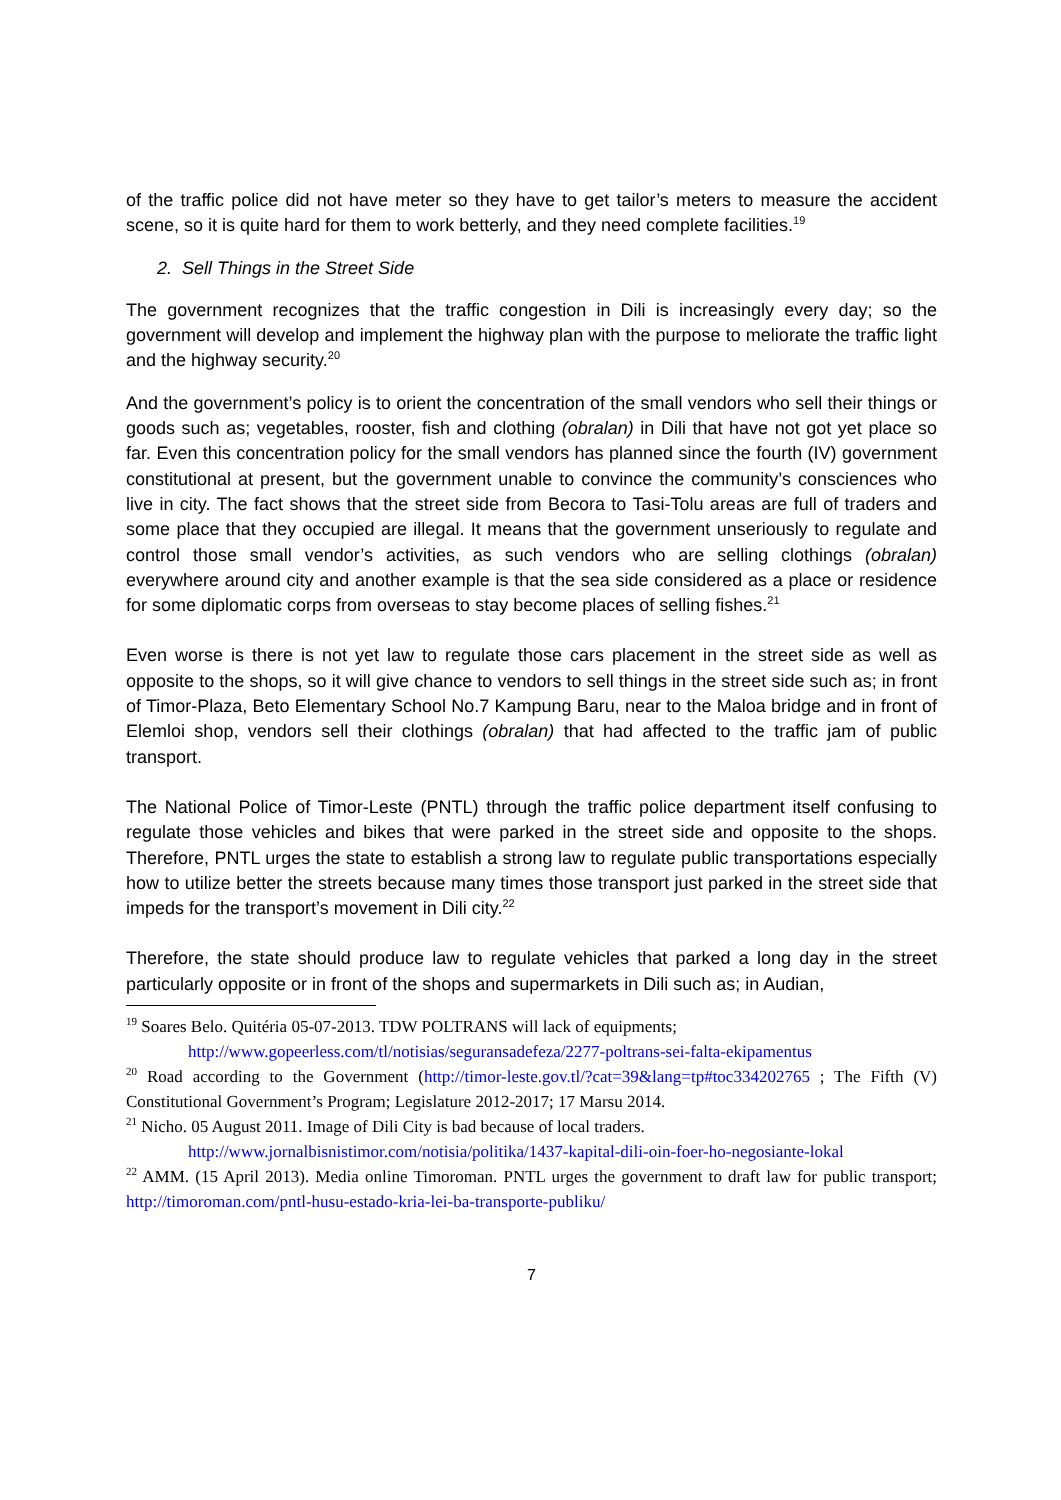of the traffic police did not have meter so they have to get tailor’s meters to measure the accident scene, so it is quite hard for them to work betterly, and they need complete facilities.<sup>19</sup>
2. Sell Things in the Street Side
The government recognizes that the traffic congestion in Dili is increasingly every day; so the government will develop and implement the highway plan with the purpose to meliorate the traffic light and the highway security.<sup>20</sup>
And the government’s policy is to orient the concentration of the small vendors who sell their things or goods such as; vegetables, rooster, fish and clothing (obralan) in Dili that have not got yet place so far. Even this concentration policy for the small vendors has planned since the fourth (IV) government constitutional at present, but the government unable to convince the community’s consciences who live in city. The fact shows that the street side from Becora to Tasi-Tolu areas are full of traders and some place that they occupied are illegal. It means that the government unseriously to regulate and control those small vendor’s activities, as such vendors who are selling clothings (obralan) everywhere around city and another example is that the sea side considered as a place or residence for some diplomatic corps from overseas to stay become places of selling fishes.<sup>21</sup>
Even worse is there is not yet law to regulate those cars placement in the street side as well as opposite to the shops, so it will give chance to vendors to sell things in the street side such as; in front of Timor-Plaza, Beto Elementary School No.7 Kampung Baru, near to the Maloa bridge and in front of Elemloi shop, vendors sell their clothings (obralan) that had affected to the traffic jam of public transport.
The National Police of Timor-Leste (PNTL) through the traffic police department itself confusing to regulate those vehicles and bikes that were parked in the street side and opposite to the shops. Therefore, PNTL urges the state to establish a strong law to regulate public transportations especially how to utilize better the streets because many times those transport just parked in the street side that impeds for the transport’s movement in Dili city.<sup>22</sup>
Therefore, the state should produce law to regulate vehicles that parked a long day in the street particularly opposite or in front of the shops and supermarkets in Dili such as; in Audian,
<sup>19</sup> Soares Belo. Quitéria 05-07-2013. TDW POLTRANS will lack of equipments;
http://www.gopeerless.com/tl/notisias/seguransadefeza/2277-poltrans-sei-falta-ekipamentus
<sup>20</sup> Road according to the Government (http://timor-leste.gov.tl/?cat=39&lang=tp#toc334202765 ; The Fifth (V) Constitutional Government’s Program; Legislature 2012-2017; 17 Marsu 2014.
<sup>21</sup> Nicho. 05 August 2011. Image of Dili City is bad because of local traders.
http://www.jornalbisnistimor.com/notisia/politika/1437-kapital-dili-oin-foer-ho-negosiante-lokal
<sup>22</sup> AMM. (15 April 2013). Media online Timoroman. PNTL urges the government to draft law for public transport; http://timoroman.com/pntl-husu-estado-kria-lei-ba-transporte-publiku/
7